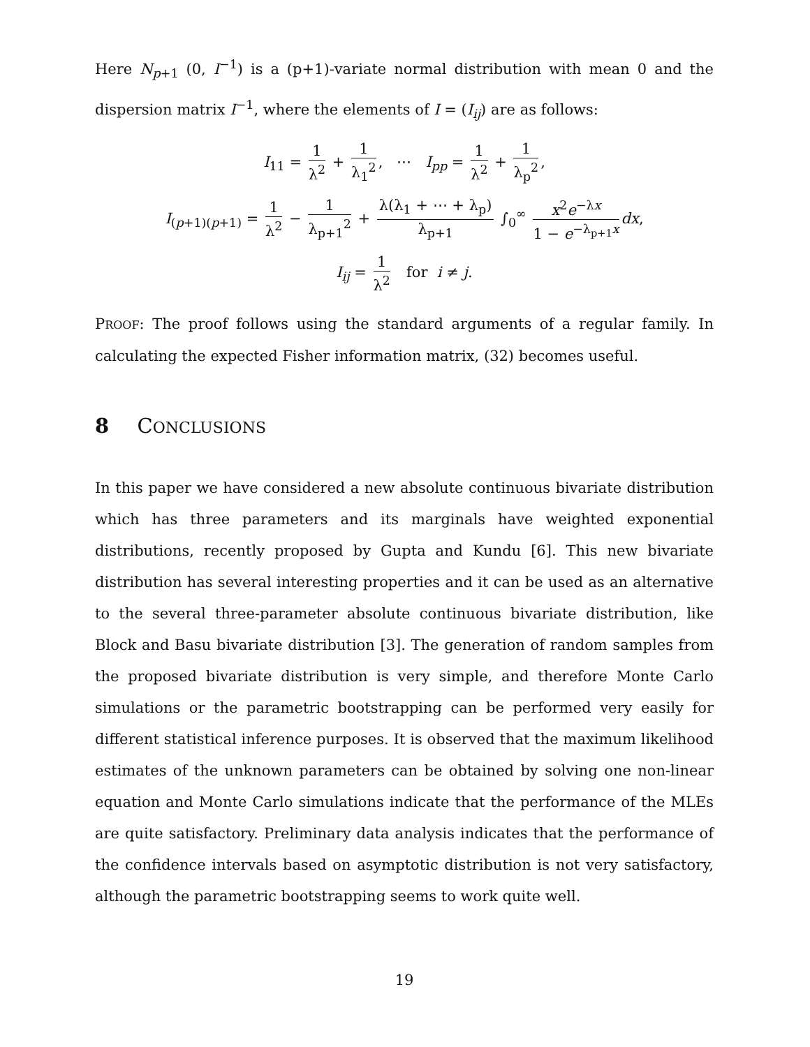Here N<sub>p+1</sub> (0, I<sup>−1</sup>) is a (p+1)-variate normal distribution with mean 0 and the dispersion matrix I<sup>−1</sup>, where the elements of I = (I<sub>ij</sub>) are as follows:
I<sub>11</sub> = 1 λ<sup>2</sup> + 1 λ<sub>1</sub><sup>2</sup>, ⋯ I<sub>pp</sub> = 1 λ<sup>2</sup> + 1 λ<sub>p</sub><sup>2</sup>,
I<sub>(p+1)(p+1)</sub> = 1 λ<sup>2</sup> − 1 λ<sub>p+1</sub><sup>2</sup> + λ(λ<sub>1</sub> + ⋯ + λ<sub>p</sub>) λ<sub>p+1</sub> ∫<sub>0</sub><sup>∞</sup> x<sup>2</sup>e<sup>−λx</sup> 1 − e<sup>−λ<sub>p+1</sub>x</sup> dx,
I<sub>ij</sub> = 1 λ<sup>2</sup> for i ≠ j.
PROOF: The proof follows using the standard arguments of a regular family. In calculating the expected Fisher information matrix, (32) becomes useful.
8 CONCLUSIONS
In this paper we have considered a new absolute continuous bivariate distribution which has three parameters and its marginals have weighted exponential distributions, recently proposed by Gupta and Kundu [6]. This new bivariate distribution has several interesting properties and it can be used as an alternative to the several three-parameter absolute continuous bivariate distribution, like Block and Basu bivariate distribution [3]. The generation of random samples from the proposed bivariate distribution is very simple, and therefore Monte Carlo simulations or the parametric bootstrapping can be performed very easily for different statistical inference purposes. It is observed that the maximum likelihood estimates of the unknown parameters can be obtained by solving one non-linear equation and Monte Carlo simulations indicate that the performance of the MLEs are quite satisfactory. Preliminary data analysis indicates that the performance of the confidence intervals based on asymptotic distribution is not very satisfactory, although the parametric bootstrapping seems to work quite well.
19